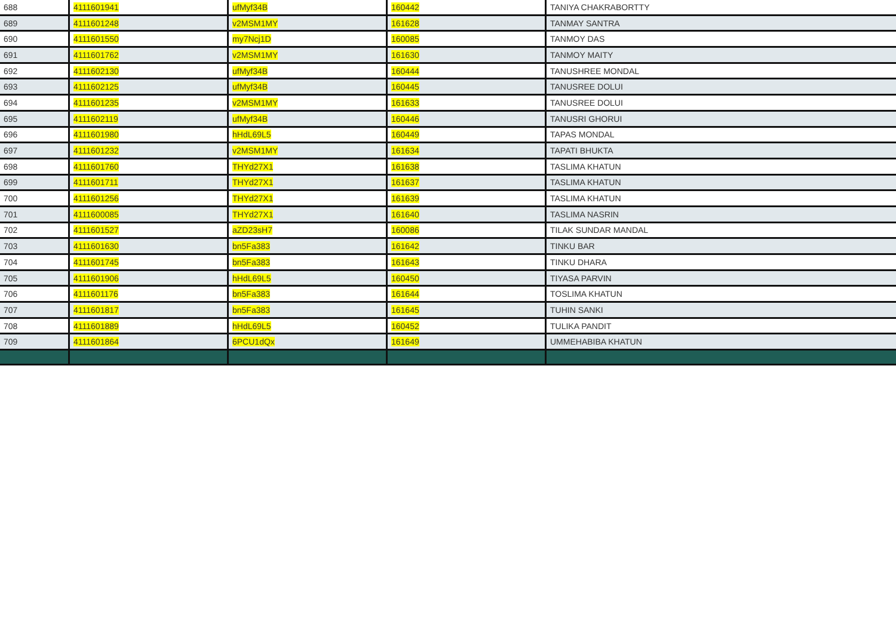| 688 | 4111601941 | ufMyf34B | 160442 | TANIYA CHAKRABORTTY |
| 689 | 4111601248 | v2MSM1MY | 161628 | TANMAY SANTRA |
| 690 | 4111601550 | my7Ncj1D | 160085 | TANMOY DAS |
| 691 | 4111601762 | v2MSM1MY | 161630 | TANMOY MAITY |
| 692 | 4111602130 | ufMyf34B | 160444 | TANUSHREE MONDAL |
| 693 | 4111602125 | ufMyf34B | 160445 | TANUSREE DOLUI |
| 694 | 4111601235 | v2MSM1MY | 161633 | TANUSREE DOLUI |
| 695 | 4111602119 | ufMyf34B | 160446 | TANUSRI GHORUI |
| 696 | 4111601980 | hHdL69L5 | 160449 | TAPAS MONDAL |
| 697 | 4111601232 | v2MSM1MY | 161634 | TAPATI BHUKTA |
| 698 | 4111601760 | THYd27X1 | 161638 | TASLIMA KHATUN |
| 699 | 4111601711 | THYd27X1 | 161637 | TASLIMA KHATUN |
| 700 | 4111601256 | THYd27X1 | 161639 | TASLIMA KHATUN |
| 701 | 4111600085 | THYd27X1 | 161640 | TASLIMA NASRIN |
| 702 | 4111601527 | aZD23sH7 | 160086 | TILAK SUNDAR MANDAL |
| 703 | 4111601630 | bn5Fa383 | 161642 | TINKU BAR |
| 704 | 4111601745 | bn5Fa383 | 161643 | TINKU DHARA |
| 705 | 4111601906 | hHdL69L5 | 160450 | TIYASA PARVIN |
| 706 | 4111601176 | bn5Fa383 | 161644 | TOSLIMA KHATUN |
| 707 | 4111601817 | bn5Fa383 | 161645 | TUHIN SANKI |
| 708 | 4111601889 | hHdL69L5 | 160452 | TULIKA PANDIT |
| 709 | 4111601864 | 6PCU1dQx | 161649 | UMMEHABIBA KHATUN |